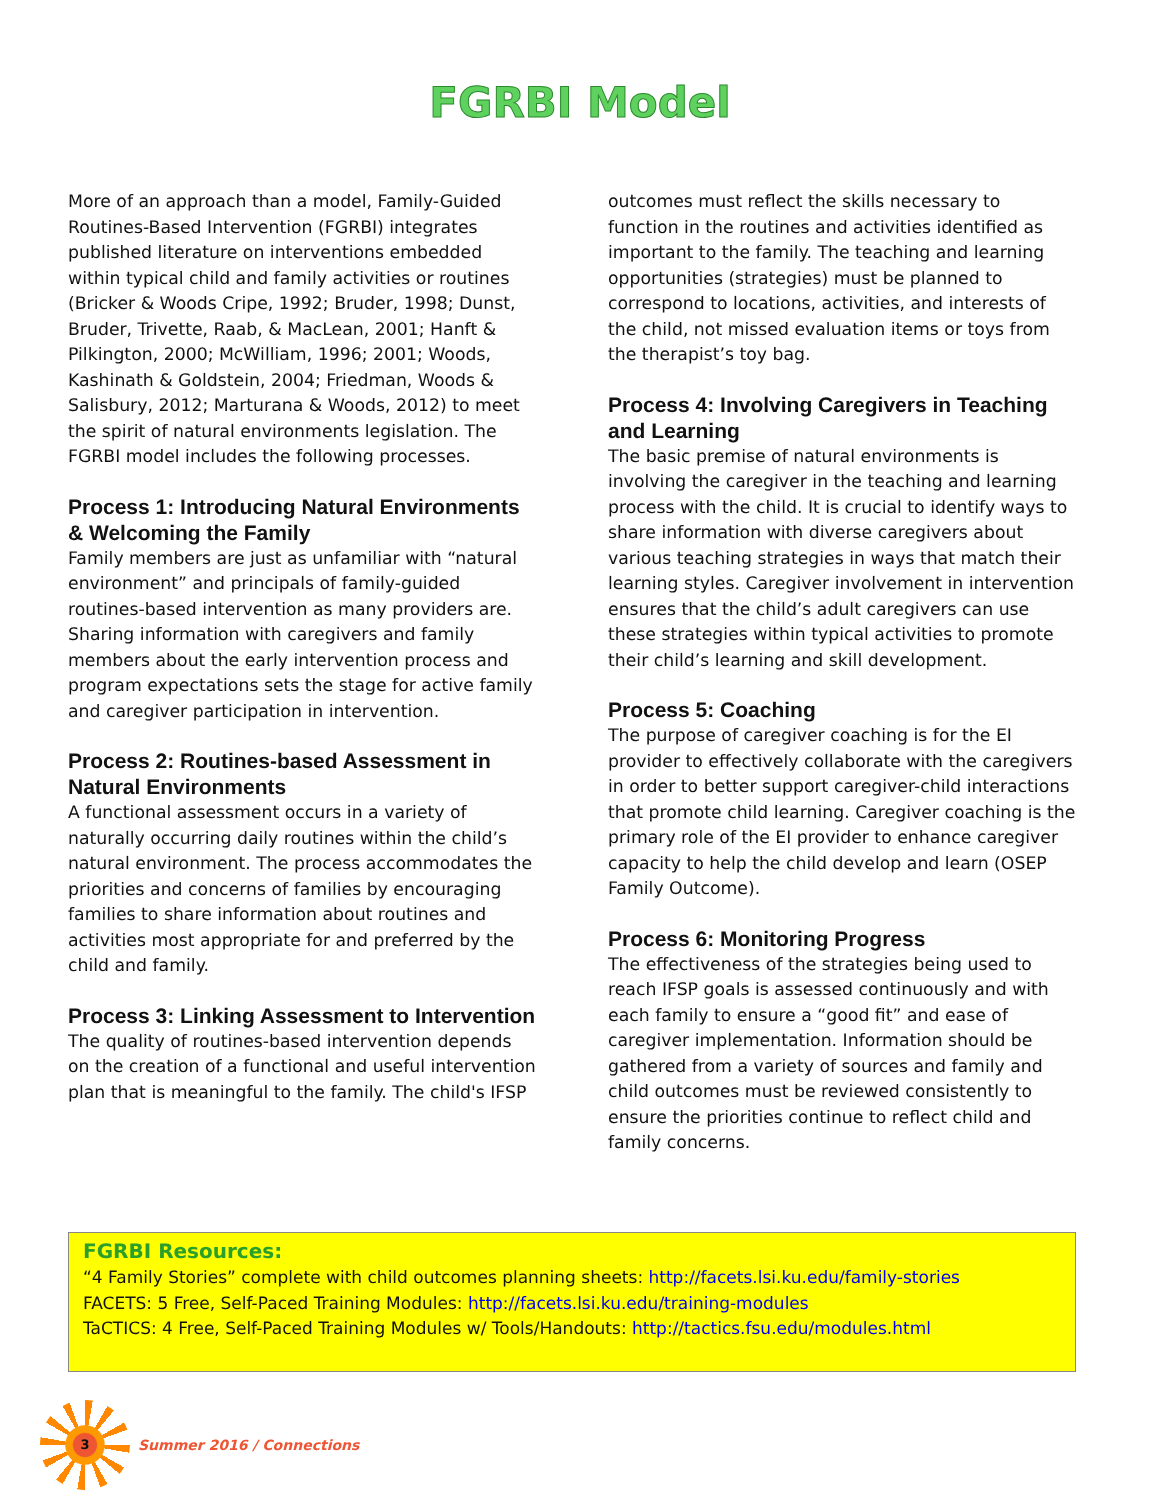FGRBI Model
More of an approach than a model, Family-Guided Routines-Based Intervention (FGRBI) integrates published literature on interventions embedded within typical child and family activities or routines (Bricker & Woods Cripe, 1992; Bruder, 1998; Dunst, Bruder, Trivette, Raab, & MacLean, 2001; Hanft & Pilkington, 2000; McWilliam, 1996; 2001; Woods, Kashinath & Goldstein, 2004; Friedman, Woods & Salisbury, 2012; Marturana & Woods, 2012) to meet the spirit of natural environments legislation. The FGRBI model includes the following processes.
Process 1: Introducing Natural Environments & Welcoming the Family
Family members are just as unfamiliar with “natural environment” and principals of family-guided routines-based intervention as many providers are. Sharing information with caregivers and family members about the early intervention process and program expectations sets the stage for active family and caregiver participation in intervention.
Process 2: Routines-based Assessment in Natural Environments
A functional assessment occurs in a variety of naturally occurring daily routines within the child’s natural environment. The process accommodates the priorities and concerns of families by encouraging families to share information about routines and activities most appropriate for and preferred by the child and family.
Process 3: Linking Assessment to Intervention
The quality of routines-based intervention depends on the creation of a functional and useful intervention plan that is meaningful to the family. The child's IFSP
outcomes must reflect the skills necessary to function in the routines and activities identified as important to the family. The teaching and learning opportunities (strategies) must be planned to correspond to locations, activities, and interests of the child, not missed evaluation items or toys from the therapist’s toy bag.
Process 4: Involving Caregivers in Teaching and Learning
The basic premise of natural environments is involving the caregiver in the teaching and learning process with the child. It is crucial to identify ways to share information with diverse caregivers about various teaching strategies in ways that match their learning styles. Caregiver involvement in intervention ensures that the child’s adult caregivers can use these strategies within typical activities to promote their child’s learning and skill development.
Process 5: Coaching
The purpose of caregiver coaching is for the EI provider to effectively collaborate with the caregivers in order to better support caregiver-child interactions that promote child learning. Caregiver coaching is the primary role of the EI provider to enhance caregiver capacity to help the child develop and learn (OSEP Family Outcome).
Process 6: Monitoring Progress
The effectiveness of the strategies being used to reach IFSP goals is assessed continuously and with each family to ensure a “good fit” and ease of caregiver implementation. Information should be gathered from a variety of sources and family and child outcomes must be reviewed consistently to ensure the priorities continue to reflect child and family concerns.
FGRBI Resources:
“4 Family Stories” complete with child outcomes planning sheets: http://facets.lsi.ku.edu/family-stories
FACETS: 5 Free, Self-Paced Training Modules: http://facets.lsi.ku.edu/training-modules
TaCTICS: 4 Free, Self-Paced Training Modules w/ Tools/Handouts: http://tactics.fsu.edu/modules.html
3
Summer 2016 / Connections